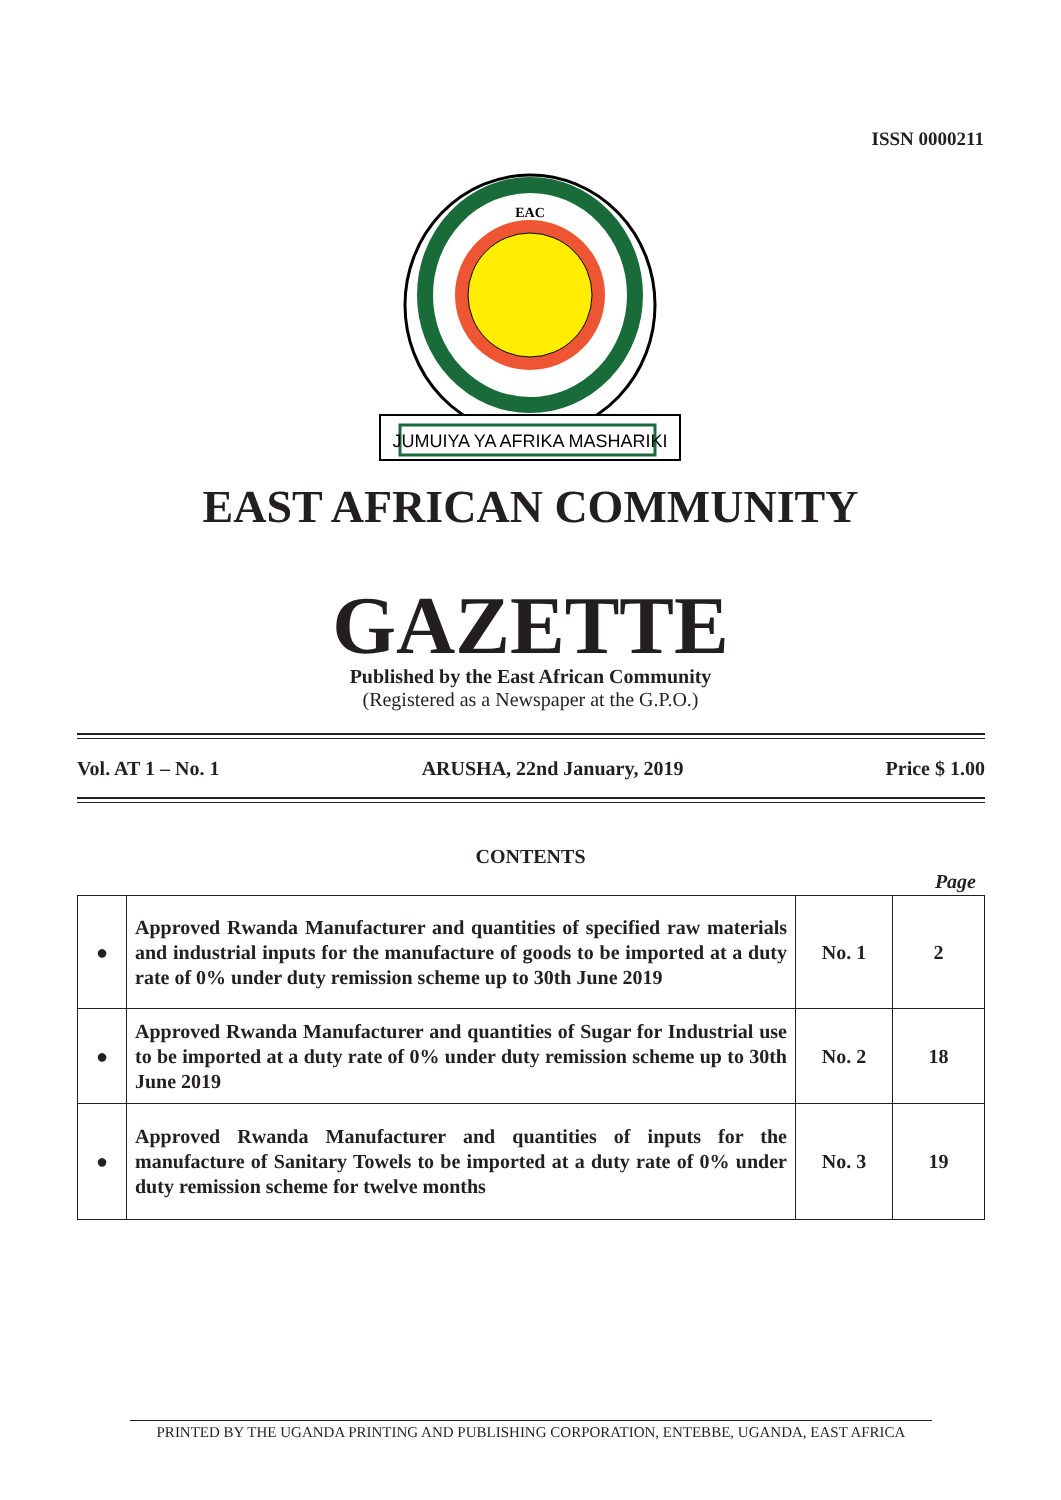ISSN 0000211
JUMUIYA YA AFRIKA MASHARIKI
EAC
EAST AFRICAN COMMUNITY
GAZETTE
Published by the East African Community
(Registered as a Newspaper at the G.P.O.)
Vol. AT 1 – No. 1 ARUSHA, 22nd January, 2019 Price $ 1.00
CONTENTS
Page
| ● | Approved Rwanda Manufacturer and quantities of specified raw materials and industrial inputs for the manufacture of goods to be imported at a duty rate of 0% under duty remission scheme up to 30th June 2019 | No. 1 | 2 |
| ● | Approved Rwanda Manufacturer and quantities of Sugar for Industrial use to be imported at a duty rate of 0% under duty remission scheme up to 30th June 2019 | No. 2 | 18 |
| ● | Approved Rwanda Manufacturer and quantities of inputs for the manufacture of Sanitary Towels to be imported at a duty rate of 0% under duty remission scheme for twelve months | No. 3 | 19 |
PRINTED BY THE UGANDA PRINTING AND PUBLISHING CORPORATION, ENTEBBE, UGANDA, EAST AFRICA